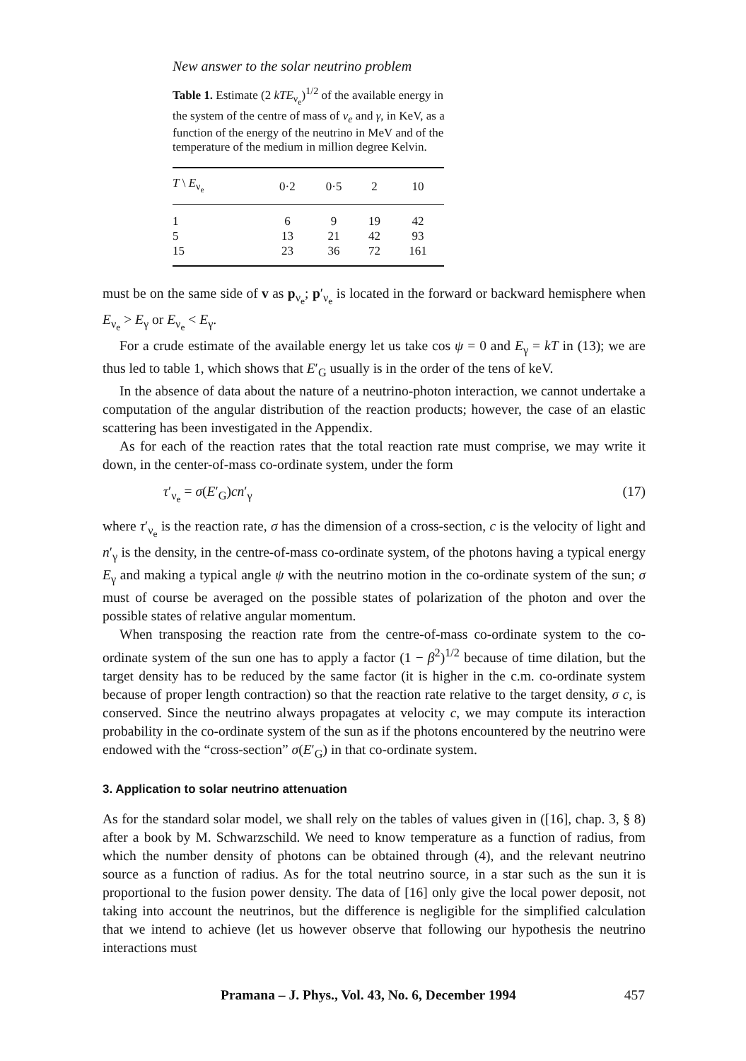New answer to the solar neutrino problem
Table 1. Estimate (2 kTE<sub>ν<sub>e</sub></sub>)<sup>1/2</sup> of the available energy in the system of the centre of mass of ν<sub>e</sub> and γ, in KeV, as a function of the energy of the neutrino in MeV and of the temperature of the medium in million degree Kelvin.
| T \ E<sub>ν<sub>e</sub></sub> | 0·2 | 0·5 | 2 | 10 |
| --- | --- | --- | --- | --- |
| 1 | 6 | 9 | 19 | 42 |
| 5 | 13 | 21 | 42 | 93 |
| 15 | 23 | 36 | 72 | 161 |
must be on the same side of v as p<sub>ν<sub>e</sub></sub>; p′<sub>ν<sub>e</sub></sub> is located in the forward or backward hemisphere when E<sub>ν<sub>e</sub></sub> > E<sub>γ</sub> or E<sub>ν<sub>e</sub></sub> < E<sub>γ</sub>.
For a crude estimate of the available energy let us take cos ψ = 0 and E<sub>γ</sub> = kT in (13); we are thus led to table 1, which shows that E′<sub>G</sub> usually is in the order of the tens of keV.
In the absence of data about the nature of a neutrino-photon interaction, we cannot undertake a computation of the angular distribution of the reaction products; however, the case of an elastic scattering has been investigated in the Appendix.
As for each of the reaction rates that the total reaction rate must comprise, we may write it down, in the center-of-mass co-ordinate system, under the form
τ′<sub>ν<sub>e</sub></sub> = σ(E′<sub>G</sub>)cn′<sub>γ</sub> (17)
where τ′<sub>ν<sub>e</sub></sub> is the reaction rate, σ has the dimension of a cross-section, c is the velocity of light and n′<sub>γ</sub> is the density, in the centre-of-mass co-ordinate system, of the photons having a typical energy E<sub>γ</sub> and making a typical angle ψ with the neutrino motion in the co-ordinate system of the sun; σ must of course be averaged on the possible states of polarization of the photon and over the possible states of relative angular momentum.
When transposing the reaction rate from the centre-of-mass co-ordinate system to the co-ordinate system of the sun one has to apply a factor (1 − β<sup>2</sup>)<sup>1/2</sup> because of time dilation, but the target density has to be reduced by the same factor (it is higher in the c.m. co-ordinate system because of proper length contraction) so that the reaction rate relative to the target density, σ c, is conserved. Since the neutrino always propagates at velocity c, we may compute its interaction probability in the co-ordinate system of the sun as if the photons encountered by the neutrino were endowed with the “cross-section” σ(E′<sub>G</sub>) in that co-ordinate system.
3. Application to solar neutrino attenuation
As for the standard solar model, we shall rely on the tables of values given in ([16], chap. 3, § 8) after a book by M. Schwarzschild. We need to know temperature as a function of radius, from which the number density of photons can be obtained through (4), and the relevant neutrino source as a function of radius. As for the total neutrino source, in a star such as the sun it is proportional to the fusion power density. The data of [16] only give the local power deposit, not taking into account the neutrinos, but the difference is negligible for the simplified calculation that we intend to achieve (let us however observe that following our hypothesis the neutrino interactions must
Pramana – J. Phys., Vol. 43, No. 6, December 1994 457